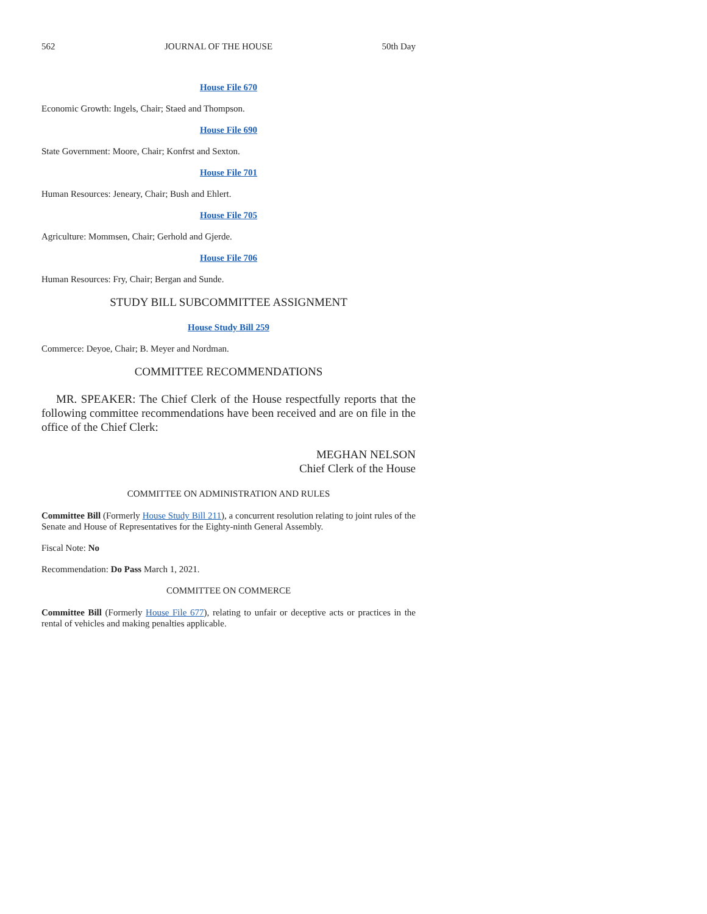562 JOURNAL OF THE HOUSE 50th Day
House File 670
Economic Growth: Ingels, Chair; Staed and Thompson.
House File 690
State Government: Moore, Chair; Konfrst and Sexton.
House File 701
Human Resources: Jeneary, Chair; Bush and Ehlert.
House File 705
Agriculture: Mommsen, Chair; Gerhold and Gjerde.
House File 706
Human Resources: Fry, Chair; Bergan and Sunde.
STUDY BILL SUBCOMMITTEE ASSIGNMENT
House Study Bill 259
Commerce: Deyoe, Chair; B. Meyer and Nordman.
COMMITTEE RECOMMENDATIONS
MR. SPEAKER: The Chief Clerk of the House respectfully reports that the following committee recommendations have been received and are on file in the office of the Chief Clerk:
MEGHAN NELSON
Chief Clerk of the House
COMMITTEE ON ADMINISTRATION AND RULES
Committee Bill (Formerly House Study Bill 211), a concurrent resolution relating to joint rules of the Senate and House of Representatives for the Eighty-ninth General Assembly.
Fiscal Note: No
Recommendation: Do Pass March 1, 2021.
COMMITTEE ON COMMERCE
Committee Bill (Formerly House File 677), relating to unfair or deceptive acts or practices in the rental of vehicles and making penalties applicable.